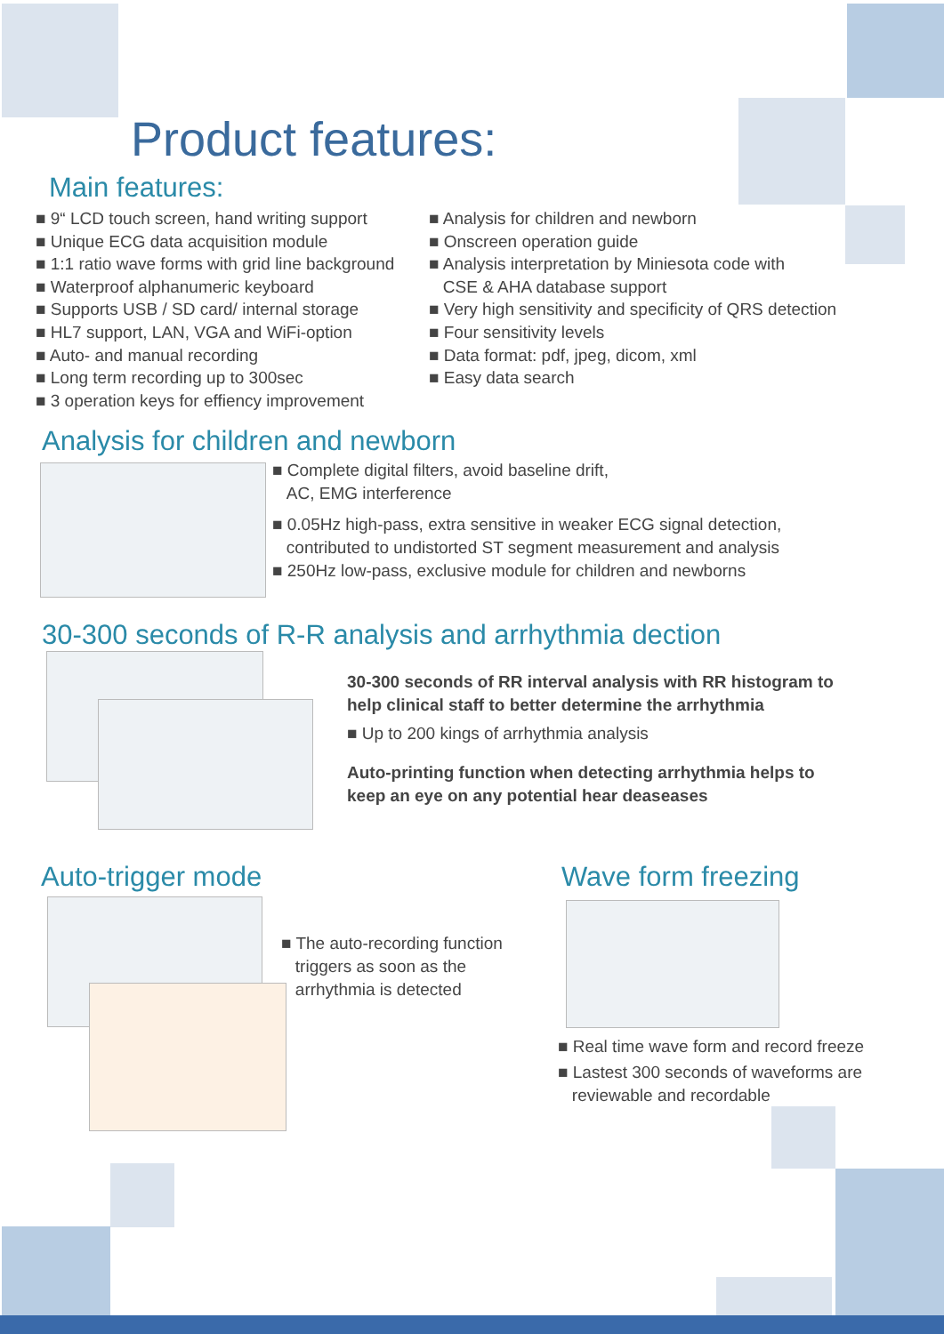Product features:
Main features:
■ 9“ LCD touch screen, hand writing support
■ Unique ECG data acquisition module
■ 1:1 ratio wave forms with grid line background
■ Waterproof alphanumeric keyboard
■ Supports USB / SD card/ internal storage
■ HL7 support, LAN, VGA and WiFi-option
■ Auto- and manual recording
■ Long term recording up to 300sec
■ 3 operation keys for effiency improvement
■ Analysis for children and newborn
■ Onscreen operation guide
■ Analysis interpretation by Miniesota code with
CSE & AHA database support
■ Very high sensitivity and specificity of QRS detection
■ Four sensitivity levels
■ Data format: pdf, jpeg, dicom, xml
■ Easy data search
Analysis for children and newborn
■ Complete digital filters, avoid baseline drift,
AC, EMG interference
■ 0.05Hz high-pass, extra sensitive in weaker ECG signal detection,
contributed to undistorted ST segment measurement and analysis
■ 250Hz low-pass, exclusive module for children and newborns
30-300 seconds of R-R analysis and arrhythmia dection
30-300 seconds of RR interval analysis with RR histogram to help clinical staff to better determine the arrhythmia
■ Up to 200 kings of arrhythmia analysis
Auto-printing function when detecting arrhythmia helps to keep an eye on any potential hear deaseases
Auto-trigger mode
■ The auto-recording function
triggers as soon as the
arrhythmia is detected
Wave form freezing
■ Real time wave form and record freeze
■ Lastest 300 seconds of waveforms are
reviewable and recordable